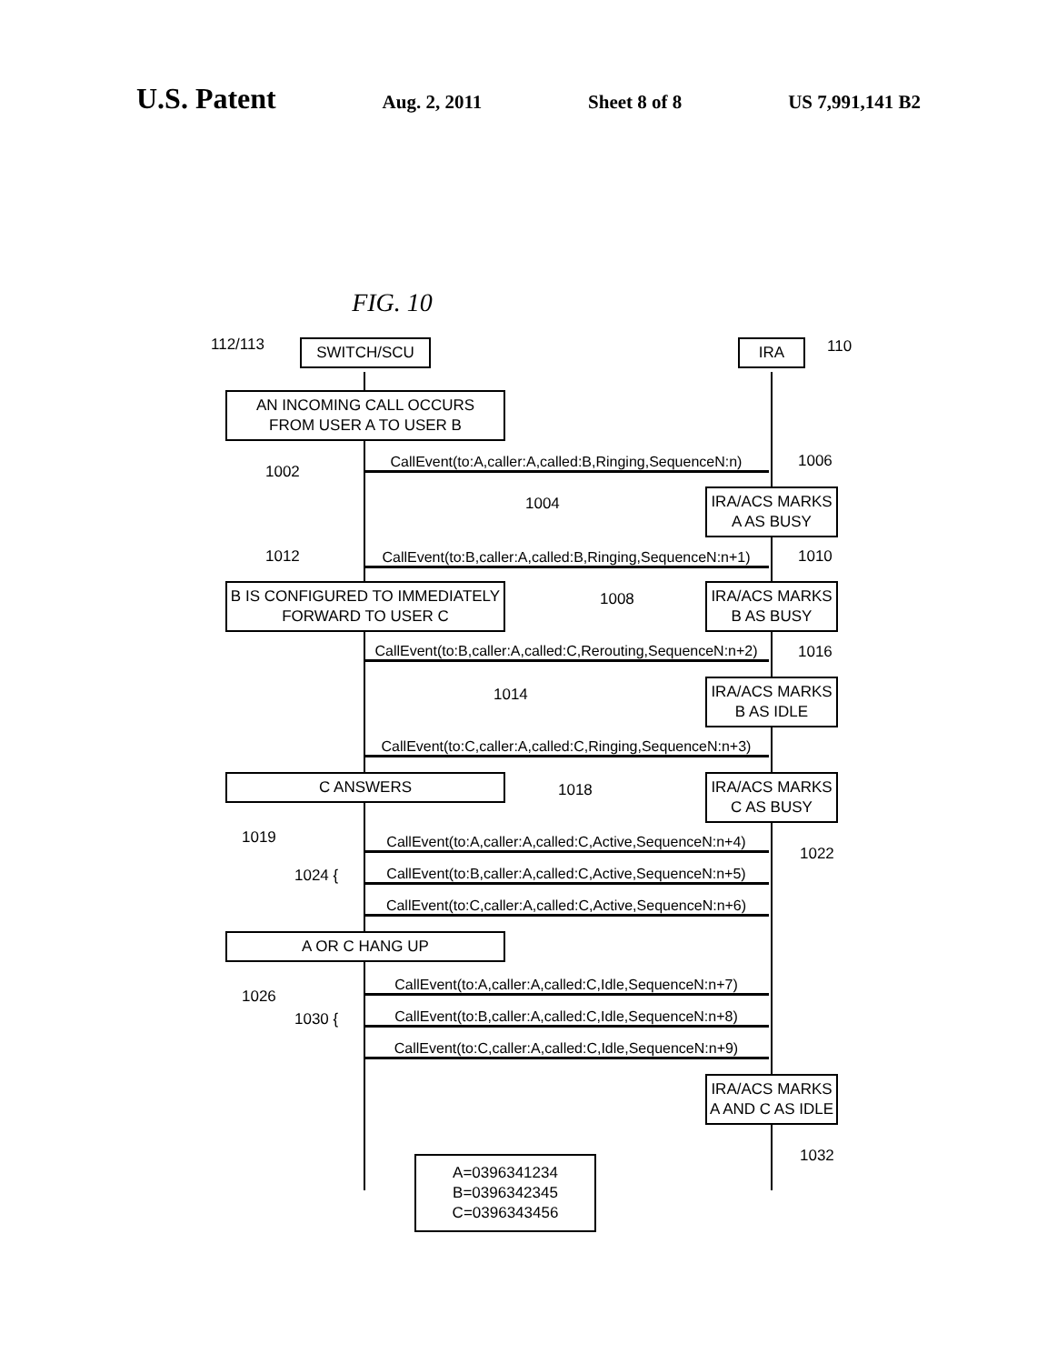U.S. Patent
Aug. 2, 2011 Sheet 8 of 8 US 7,991,141 B2
FIG. 10
112/113 SWITCH/SCU IRA 110
AN INCOMING CALL OCCURS
FROM USER A TO USER B
1002
CallEvent(to:A,caller:A,called:B,Ringing,SequenceN:n)
1004
1006
IRA/ACS MARKS
A AS BUSY
1012
CallEvent(to:B,caller:A,called:B,Ringing,SequenceN:n+1)
1010
B IS CONFIGURED TO IMMEDIATELY
FORWARD TO USER C
1008
IRA/ACS MARKS
B AS BUSY
CallEvent(to:B,caller:A,called:C,Rerouting,SequenceN:n+2)
1016
1014
IRA/ACS MARKS
B AS IDLE
CallEvent(to:C,caller:A,called:C,Ringing,SequenceN:n+3)
C ANSWERS 1018
IRA/ACS MARKS
C AS BUSY
1019
1022
1024 {
CallEvent(to:A,caller:A,called:C,Active,SequenceN:n+4)
CallEvent(to:B,caller:A,called:C,Active,SequenceN:n+5)
CallEvent(to:C,caller:A,called:C,Active,SequenceN:n+6)
A OR C HANG UP
1026
1030 {
CallEvent(to:A,caller:A,called:C,Idle,SequenceN:n+7)
CallEvent(to:B,caller:A,called:C,Idle,SequenceN:n+8)
CallEvent(to:C,caller:A,called:C,Idle,SequenceN:n+9)
IRA/ACS MARKS
A AND C AS IDLE
1032
A=0396341234
B=0396342345
C=0396343456